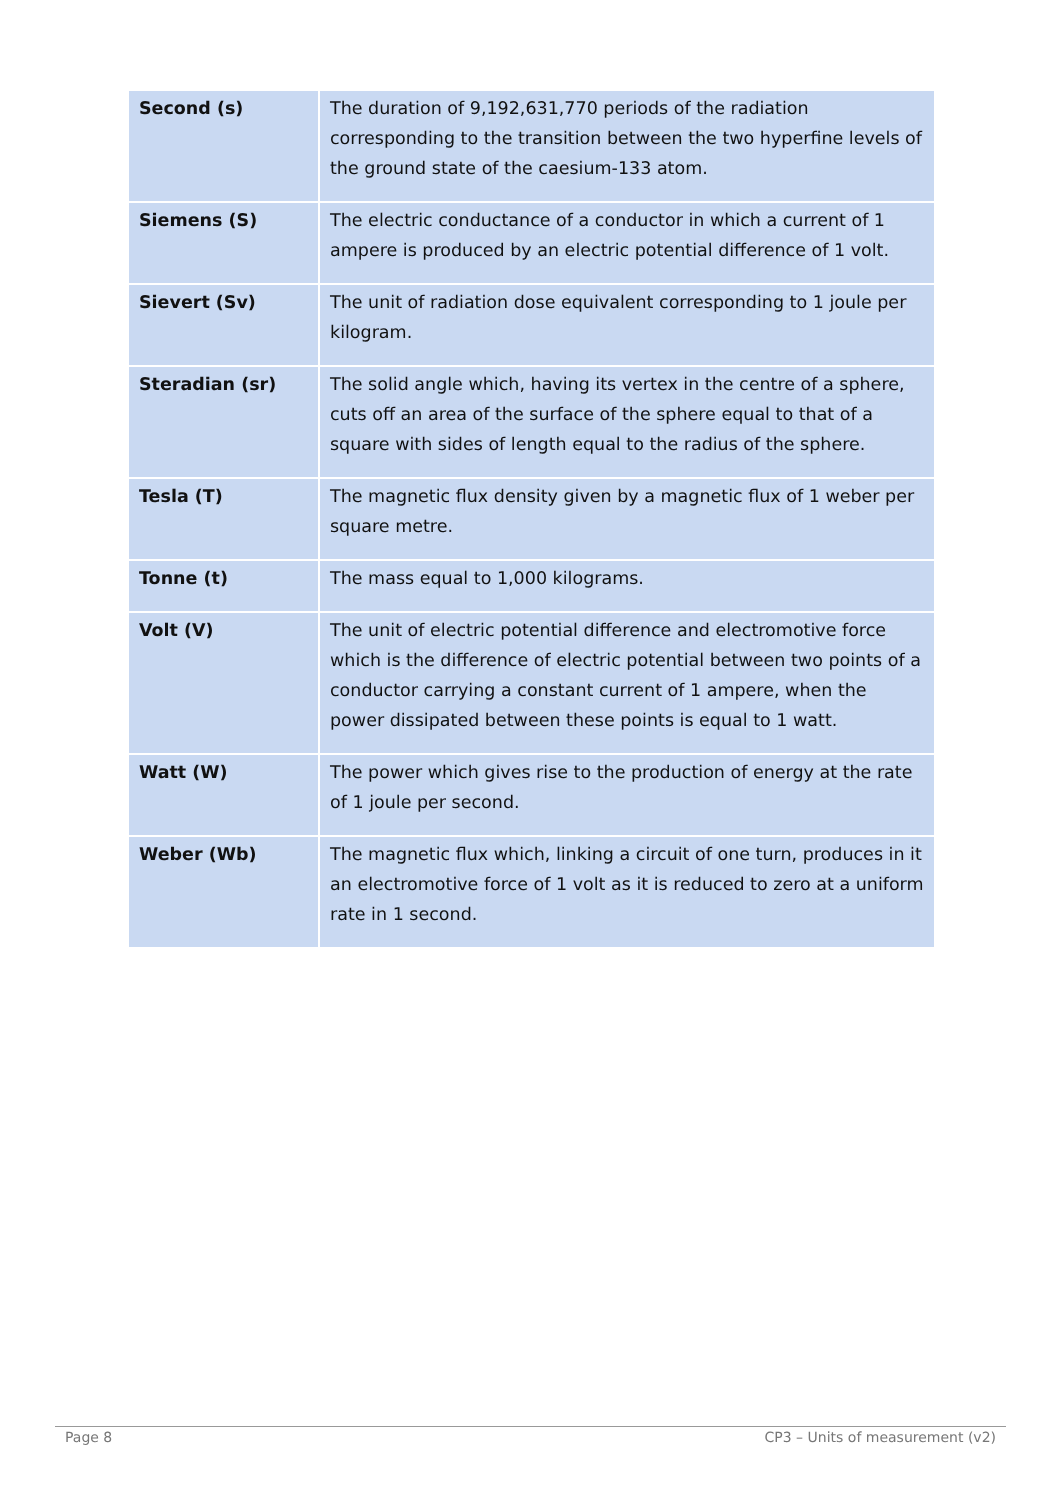| Second (s) | The duration of 9,192,631,770 periods of the radiation corresponding to the transition between the two hyperfine levels of the ground state of the caesium-133 atom. |
| Siemens (S) | The electric conductance of a conductor in which a current of 1 ampere is produced by an electric potential difference of 1 volt. |
| Sievert (Sv) | The unit of radiation dose equivalent corresponding to 1 joule per kilogram. |
| Steradian (sr) | The solid angle which, having its vertex in the centre of a sphere, cuts off an area of the surface of the sphere equal to that of a square with sides of length equal to the radius of the sphere. |
| Tesla (T) | The magnetic flux density given by a magnetic flux of 1 weber per square metre. |
| Tonne (t) | The mass equal to 1,000 kilograms. |
| Volt (V) | The unit of electric potential difference and electromotive force which is the difference of electric potential between two points of a conductor carrying a constant current of 1 ampere, when the power dissipated between these points is equal to 1 watt. |
| Watt (W) | The power which gives rise to the production of energy at the rate of 1 joule per second. |
| Weber (Wb) | The magnetic flux which, linking a circuit of one turn, produces in it an electromotive force of 1 volt as it is reduced to zero at a uniform rate in 1 second. |
Page 8 CP3 – Units of measurement (v2)